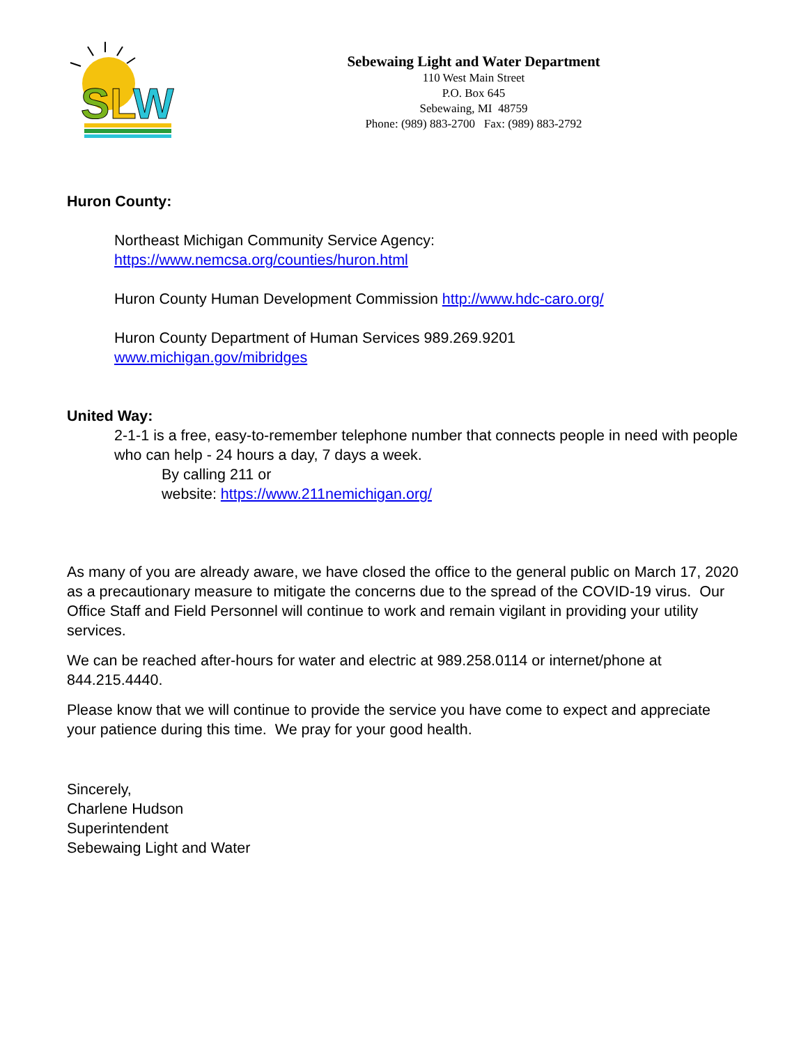S
L
W
Sebewaing Light and Water Department
110 West Main Street
P.O. Box 645
Sebewaing, MI 48759
Phone: (989) 883-2700 Fax: (989) 883-2792
Huron County:
Northeast Michigan Community Service Agency:
https://www.nemcsa.org/counties/huron.html
Huron County Human Development Commission http://www.hdc-caro.org/
Huron County Department of Human Services 989.269.9201
www.michigan.gov/mibridges
United Way:
2-1-1 is a free, easy-to-remember telephone number that connects people in need with people who can help - 24 hours a day, 7 days a week.
By calling 211 or
website: https://www.211nemichigan.org/
As many of you are already aware, we have closed the office to the general public on March 17, 2020 as a precautionary measure to mitigate the concerns due to the spread of the COVID-19 virus. Our Office Staff and Field Personnel will continue to work and remain vigilant in providing your utility services.
We can be reached after-hours for water and electric at 989.258.0114 or internet/phone at 844.215.4440.
Please know that we will continue to provide the service you have come to expect and appreciate your patience during this time. We pray for your good health.
Sincerely,
Charlene Hudson
Superintendent
Sebewaing Light and Water